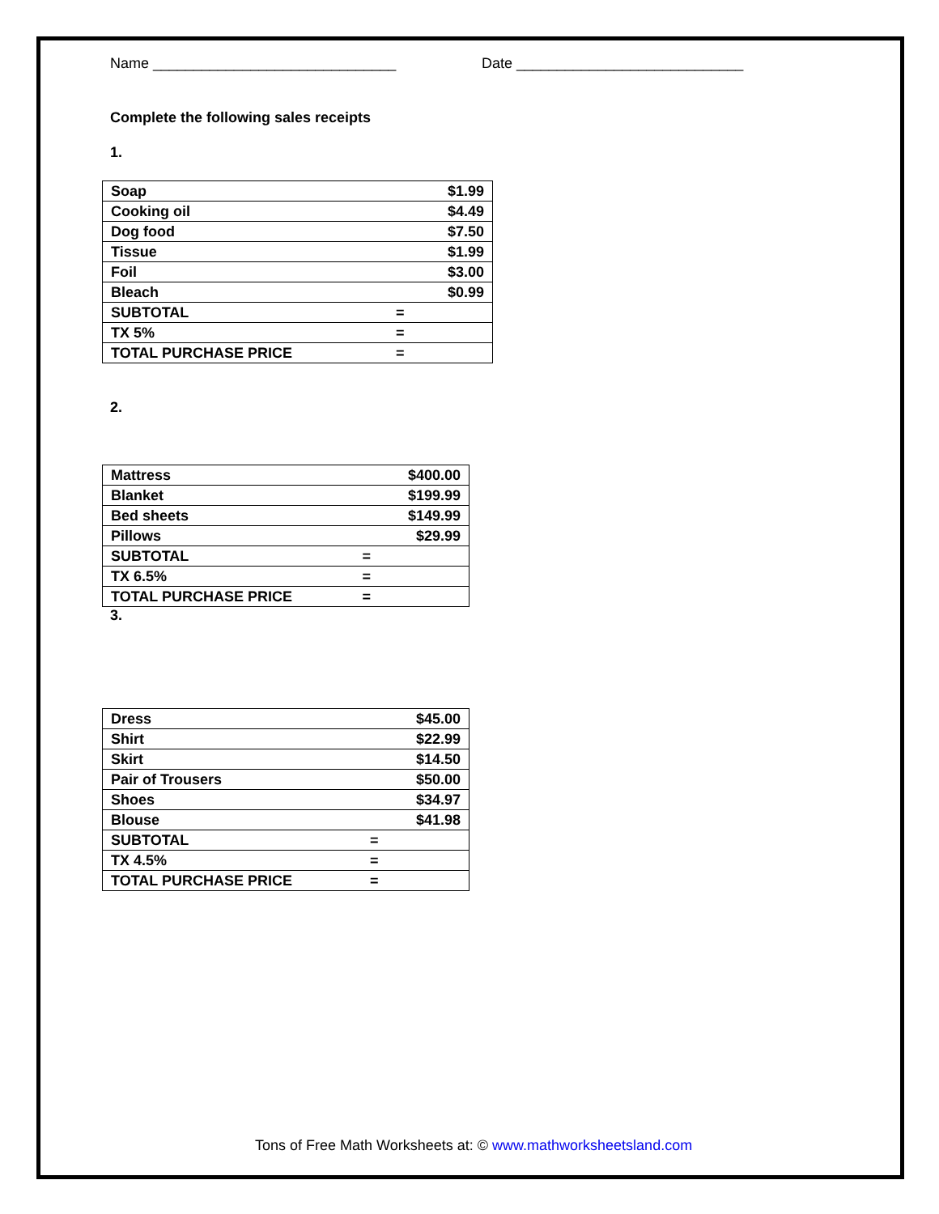Name ______________________________ Date ____________________________
Complete the following sales receipts
1.
| Soap | | $1.99 |
| Cooking oil | | $4.49 |
| Dog food | | $7.50 |
| Tissue | | $1.99 |
| Foil | | $3.00 |
| Bleach | | $0.99 |
| SUBTOTAL | = | |
| TX 5% | = | |
| TOTAL PURCHASE PRICE | = | |
2.
| Mattress | | $400.00 |
| Blanket | | $199.99 |
| Bed sheets | | $149.99 |
| Pillows | | $29.99 |
| SUBTOTAL | = | |
| TX 6.5% | = | |
| TOTAL PURCHASE PRICE | = | |
3.
| Dress | | $45.00 |
| Shirt | | $22.99 |
| Skirt | | $14.50 |
| Pair of Trousers | | $50.00 |
| Shoes | | $34.97 |
| Blouse | | $41.98 |
| SUBTOTAL | = | |
| TX 4.5% | = | |
| TOTAL PURCHASE PRICE | = | |
Tons of Free Math Worksheets at: © www.mathworksheetsland.com